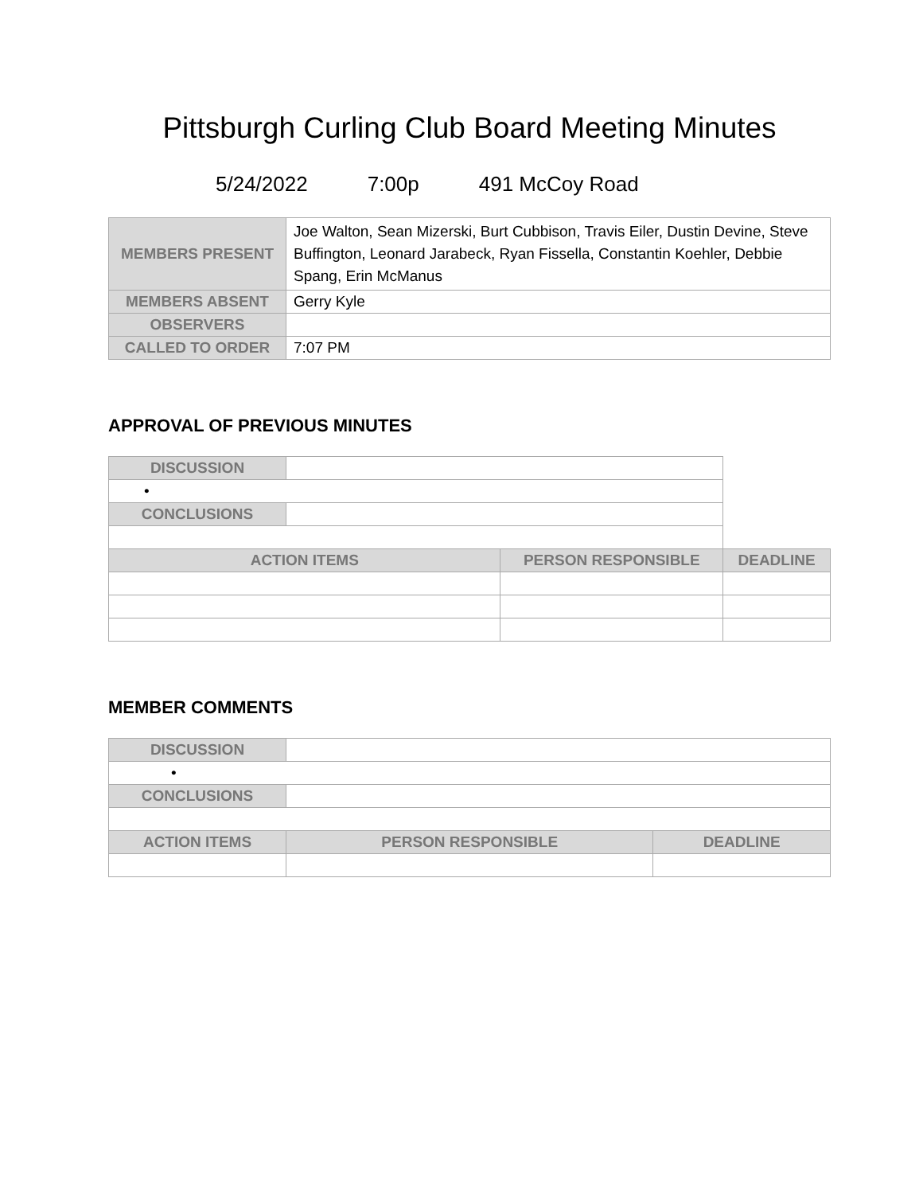Pittsburgh Curling Club Board Meeting Minutes
5/24/2022 7:00p 491 McCoy Road
| MEMBERS PRESENT | Joe Walton, Sean Mizerski, Burt Cubbison, Travis Eiler, Dustin Devine, Steve Buffington, Leonard Jarabeck, Ryan Fissella, Constantin Koehler, Debbie Spang, Erin McManus |
| MEMBERS ABSENT | Gerry Kyle |
| OBSERVERS | |
| CALLED TO ORDER | 7:07 PM |
APPROVAL OF PREVIOUS MINUTES
| DISCUSSION | | | |
| • | | | |
| CONCLUSIONS | | | |
| ACTION ITEMS | | PERSON RESPONSIBLE | DEADLINE |
MEMBER COMMENTS
| DISCUSSION | | | |
| • | | | |
| CONCLUSIONS | | | |
| ACTION ITEMS | | PERSON RESPONSIBLE | DEADLINE |